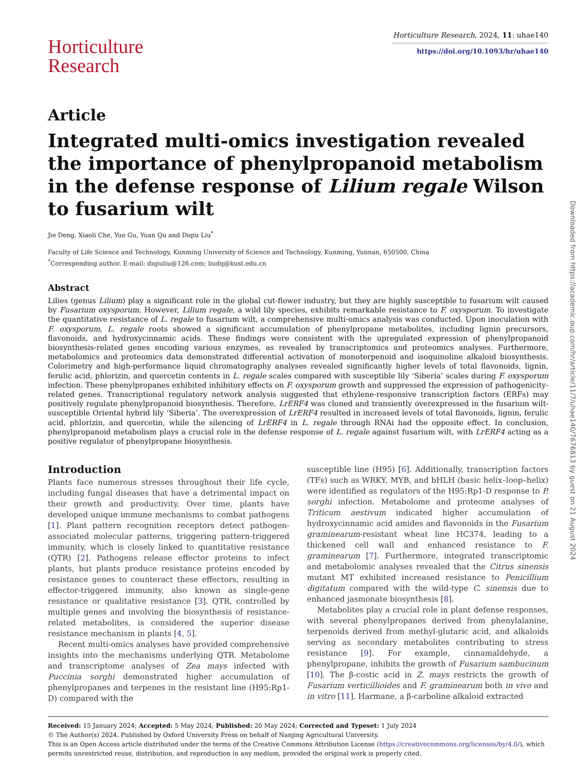Horticulture
Research
Horticulture Research, 2024, 11: uhae140
https://doi.org/10.1093/hr/uhae140
Article
Integrated multi-omics investigation revealed the importance of phenylpropanoid metabolism in the defense response of Lilium regale Wilson to fusarium wilt
Jie Deng, Xiaoli Che, Yue Gu, Yuan Qu and Diqiu Liu<sup>*</sup>
Faculty of Life Science and Technology, Kunming University of Science and Technology, Kunming, Yunnan, 650500, China
<sup>*</sup> Corresponding author. E-mail: diqiuliu@126.com; liudq@kust.edu.cn
Abstract
Lilies (genus Lilium) play a significant role in the global cut-flower industry, but they are highly susceptible to fusarium wilt caused by Fusarium oxysporum. However, Lilium regale, a wild lily species, exhibits remarkable resistance to F. oxysporum. To investigate the quantitative resistance of L. regale to fusarium wilt, a comprehensive multi-omics analysis was conducted. Upon inoculation with F. oxysporum, L. regale roots showed a significant accumulation of phenylpropane metabolites, including lignin precursors, flavonoids, and hydroxycinnamic acids. These findings were consistent with the upregulated expression of phenylpropanoid biosynthesis-related genes encoding various enzymes, as revealed by transcriptomics and proteomics analyses. Furthermore, metabolomics and proteomics data demonstrated differential activation of monoterpenoid and isoquinoline alkaloid biosynthesis. Colorimetry and high-performance liquid chromatography analyses revealed significantly higher levels of total flavonoids, lignin, ferulic acid, phlorizin, and quercetin contents in L. regale scales compared with susceptible lily ‘Siberia’ scales during F. oxysporum infection. These phenylpropanes exhibited inhibitory effects on F. oxysporum growth and suppressed the expression of pathogenicity-related genes. Transcriptional regulatory network analysis suggested that ethylene-responsive transcription factors (ERFs) may positively regulate phenylpropanoid biosynthesis. Therefore, LrERF4 was cloned and transiently overexpressed in the fusarium wilt-susceptible Oriental hybrid lily ‘Siberia’. The overexpression of LrERF4 resulted in increased levels of total flavonoids, lignin, ferulic acid, phlorizin, and quercetin, while the silencing of LrERF4 in L. regale through RNAi had the opposite effect. In conclusion, phenylpropanoid metabolism plays a crucial role in the defense response of L. regale against fusarium wilt, with LrERF4 acting as a positive regulator of phenylpropane biosynthesis.
Introduction
Plants face numerous stresses throughout their life cycle, including fungal diseases that have a detrimental impact on their growth and productivity. Over time, plants have developed unique immune mechanisms to combat pathogens [1]. Plant pattern recognition receptors detect pathogen-associated molecular patterns, triggering pattern-triggered immunity, which is closely linked to quantitative resistance (QTR) [2]. Pathogens release effector proteins to infect plants, but plants produce resistance proteins encoded by resistance genes to counteract these effectors, resulting in effector-triggered immunity, also known as single-gene resistance or qualitative resistance [3]. QTR, controlled by multiple genes and involving the biosynthesis of resistance-related metabolites, is considered the superior disease resistance mechanism in plants [4, 5].
Recent multi-omics analyses have provided comprehensive insights into the mechanisms underlying QTR. Metabolome and transcriptome analyses of Zea mays infected with Puccinia sorghi demonstrated higher accumulation of phenylpropanes and terpenes in the resistant line (H95:Rp1-D) compared with the
susceptible line (H95) [6]. Additionally, transcription factors (TFs) such as WRKY, MYB, and bHLH (basic helix–loop–helix) were identified as regulators of the H95:Rp1-D response to P. sorghi infection. Metabolome and proteome analyses of Triticum aestivum indicated higher accumulation of hydroxycinnamic acid amides and flavonoids in the Fusarium graminearum-resistant wheat line HC374, leading to a thickened cell wall and enhanced resistance to F. graminearum [7]. Furthermore, integrated transcriptomic and metabolomic analyses revealed that the Citrus sinensis mutant MT exhibited increased resistance to Penicillium digitatum compared with the wild-type C. sinensis due to enhanced jasmonate biosynthesis [8].
Metabolites play a crucial role in plant defense responses, with several phenylpropanes derived from phenylalanine, terpenoids derived from methyl-glutaric acid, and alkaloids serving as secondary metabolites contributing to stress resistance [9]. For example, cinnamaldehyde, a phenylpropane, inhibits the growth of Fusarium sambucinum [10]. The β-costic acid in Z. mays restricts the growth of Fusarium verticillioides and F. graminearum both in vivo and in vitro [11]. Harmane, a β-carboline alkaloid extracted
Received: 15 January 2024; Accepted: 5 May 2024; Published: 20 May 2024; Corrected and Typeset: 1 July 2024
© The Author(s) 2024. Published by Oxford University Press on behalf of Nanjing Agricultural University.
This is an Open Access article distributed under the terms of the Creative Commons Attribution License (https://creativecommons.org/licenses/by/4.0/), which permits unrestricted reuse, distribution, and reproduction in any medium, provided the original work is properly cited.
Downloaded from https://academic.oup.com/hr/article/11/7/uhae140/7676813 by guest on 21 August 2024